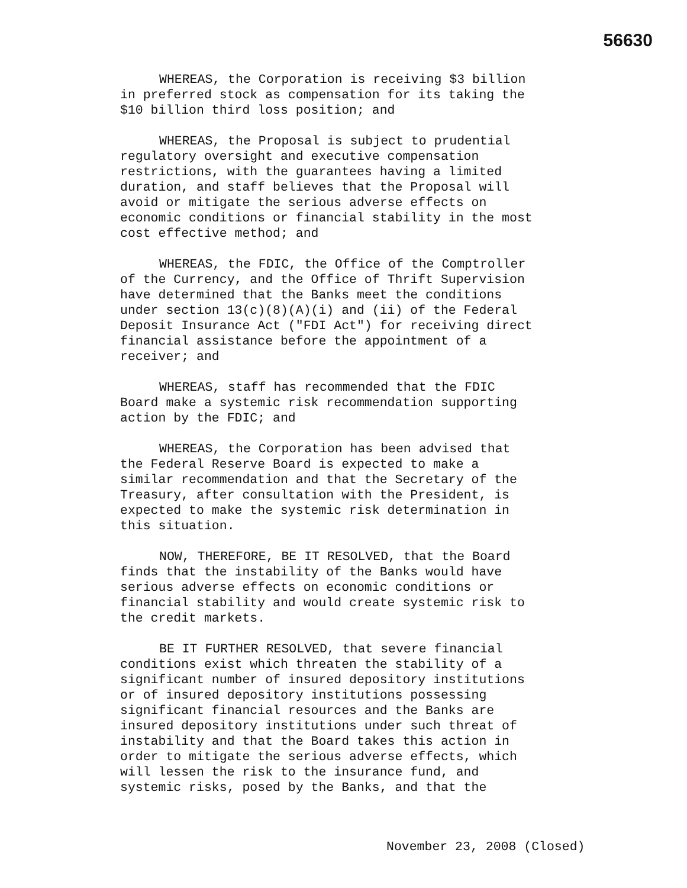56630
WHEREAS, the Corporation is receiving $3 billion in preferred stock as compensation for its taking the $10 billion third loss position; and
WHEREAS, the Proposal is subject to prudential regulatory oversight and executive compensation restrictions, with the guarantees having a limited duration, and staff believes that the Proposal will avoid or mitigate the serious adverse effects on economic conditions or financial stability in the most cost effective method; and
WHEREAS, the FDIC, the Office of the Comptroller of the Currency, and the Office of Thrift Supervision have determined that the Banks meet the conditions under section 13(c)(8)(A)(i) and (ii) of the Federal Deposit Insurance Act ("FDI Act") for receiving direct financial assistance before the appointment of a receiver; and
WHEREAS, staff has recommended that the FDIC Board make a systemic risk recommendation supporting action by the FDIC; and
WHEREAS, the Corporation has been advised that the Federal Reserve Board is expected to make a similar recommendation and that the Secretary of the Treasury, after consultation with the President, is expected to make the systemic risk determination in this situation.
NOW, THEREFORE, BE IT RESOLVED, that the Board finds that the instability of the Banks would have serious adverse effects on economic conditions or financial stability and would create systemic risk to the credit markets.
BE IT FURTHER RESOLVED, that severe financial conditions exist which threaten the stability of a significant number of insured depository institutions or of insured depository institutions possessing significant financial resources and the Banks are insured depository institutions under such threat of instability and that the Board takes this action in order to mitigate the serious adverse effects, which will lessen the risk to the insurance fund, and systemic risks, posed by the Banks, and that the
November 23, 2008 (Closed)